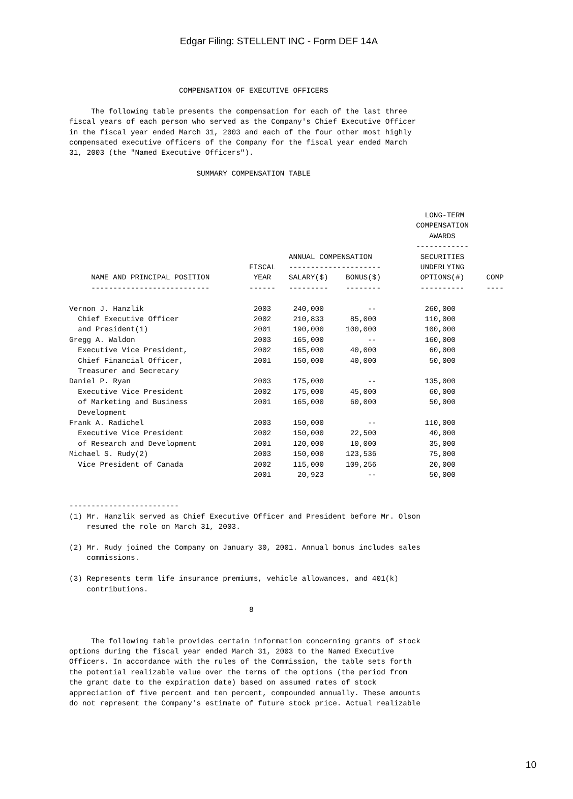Edgar Filing: STELLENT INC - Form DEF 14A
                         COMPENSATION OF EXECUTIVE OFFICERS

     The following table presents the compensation for each of the last three
fiscal years of each person who served as the Company's Chief Executive Officer
in the fiscal year ended March 31, 2003 and each of the four other most highly
compensated executive officers of the Company for the fiscal year ended March
31, 2003 (the "Named Executive Officers").

                             SUMMARY COMPENSATION TABLE



                                                                                 LONG-TERM
                                                                               COMPENSATION
                                                                                  AWARDS
                                                                               ------------
                                                  ANNUAL COMPENSATION           SECURITIES
                                         FISCAL   ---------------------         UNDERLYING
     NAME AND PRINCIPAL POSITION          YEAR    SALARY($)    BONUS($)         OPTIONS(#)     COMP
     ---------------------------         ------   ---------    --------         ----------     ----

Vernon J. Hanzlik                         2003     240,000          --           260,000
  Chief Executive Officer                 2002     210,833      85,000           110,000
  and President(1)                        2001     190,000     100,000           100,000
Gregg A. Waldon                           2003     165,000          --           160,000
  Executive Vice President,               2002     165,000      40,000            60,000
  Chief Financial Officer,                2001     150,000      40,000            50,000
  Treasurer and Secretary
Daniel P. Ryan                            2003     175,000          --           135,000
  Executive Vice President                2002     175,000      45,000            60,000
  of Marketing and Business               2001     165,000      60,000            50,000
  Development
Frank A. Radichel                         2003     150,000          --           110,000
  Executive Vice President                2002     150,000      22,500            40,000
  of Research and Development             2001     120,000      10,000            35,000
Michael S. Rudy(2)                        2003     150,000     123,536            75,000
  Vice President of Canada                2002     115,000     109,256            20,000
                                          2001      20,923          --            50,000


-------------------------
(1) Mr. Hanzlik served as Chief Executive Officer and President before Mr. Olson
    resumed the role on March 31, 2003.

(2) Mr. Rudy joined the Company on January 30, 2001. Annual bonus includes sales
    commissions.

(3) Represents term life insurance premiums, vehicle allowances, and 401(k)
    contributions.

                                         8


     The following table provides certain information concerning grants of stock
options during the fiscal year ended March 31, 2003 to the Named Executive
Officers. In accordance with the rules of the Commission, the table sets forth
the potential realizable value over the terms of the options (the period from
the grant date to the expiration date) based on assumed rates of stock
appreciation of five percent and ten percent, compounded annually. These amounts
do not represent the Company's estimate of future stock price. Actual realizable
10